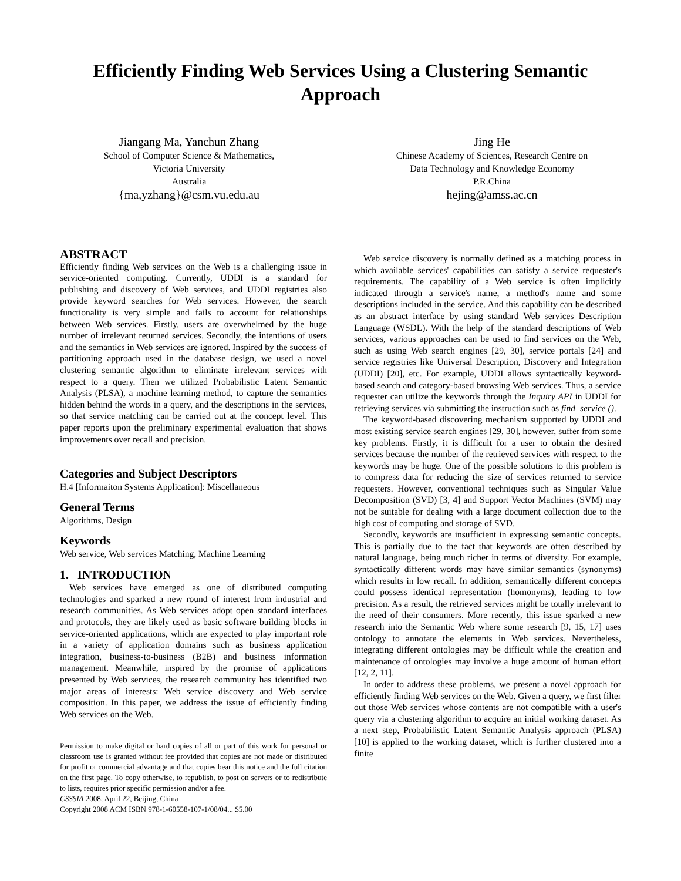Efficiently Finding Web Services Using a Clustering Semantic Approach
Jiangang Ma, Yanchun Zhang
School of Computer Science & Mathematics,
Victoria University
Australia
{ma,yzhang}@csm.vu.edu.au
Jing He
Chinese Academy of Sciences, Research Centre on
Data Technology and Knowledge Economy
P.R.China
hejing@amss.ac.cn
ABSTRACT
Efficiently finding Web services on the Web is a challenging issue in service-oriented computing. Currently, UDDI is a standard for publishing and discovery of Web services, and UDDI registries also provide keyword searches for Web services. However, the search functionality is very simple and fails to account for relationships between Web services. Firstly, users are overwhelmed by the huge number of irrelevant returned services. Secondly, the intentions of users and the semantics in Web services are ignored. Inspired by the success of partitioning approach used in the database design, we used a novel clustering semantic algorithm to eliminate irrelevant services with respect to a query. Then we utilized Probabilistic Latent Semantic Analysis (PLSA), a machine learning method, to capture the semantics hidden behind the words in a query, and the descriptions in the services, so that service matching can be carried out at the concept level. This paper reports upon the preliminary experimental evaluation that shows improvements over recall and precision.
Categories and Subject Descriptors
H.4 [Informaiton Systems Application]: Miscellaneous
General Terms
Algorithms, Design
Keywords
Web service, Web services Matching, Machine Learning
1. INTRODUCTION
Web services have emerged as one of distributed computing technologies and sparked a new round of interest from industrial and research communities. As Web services adopt open standard interfaces and protocols, they are likely used as basic software building blocks in service-oriented applications, which are expected to play important role in a variety of application domains such as business application integration, business-to-business (B2B) and business information management. Meanwhile, inspired by the promise of applications presented by Web services, the research community has identified two major areas of interests: Web service discovery and Web service composition. In this paper, we address the issue of efficiently finding Web services on the Web.
Permission to make digital or hard copies of all or part of this work for personal or classroom use is granted without fee provided that copies are not made or distributed for profit or commercial advantage and that copies bear this notice and the full citation on the first page. To copy otherwise, to republish, to post on servers or to redistribute to lists, requires prior specific permission and/or a fee.
CSSSIA 2008, April 22, Beijing, China
Copyright 2008 ACM ISBN 978-1-60558-107-1/08/04... $5.00
Web service discovery is normally defined as a matching process in which available services' capabilities can satisfy a service requester's requirements. The capability of a Web service is often implicitly indicated through a service's name, a method's name and some descriptions included in the service. And this capability can be described as an abstract interface by using standard Web services Description Language (WSDL). With the help of the standard descriptions of Web services, various approaches can be used to find services on the Web, such as using Web search engines [29, 30], service portals [24] and service registries like Universal Description, Discovery and Integration (UDDI) [20], etc. For example, UDDI allows syntactically keyword-based search and category-based browsing Web services. Thus, a service requester can utilize the keywords through the Inquiry API in UDDI for retrieving services via submitting the instruction such as find_service ().
The keyword-based discovering mechanism supported by UDDI and most existing service search engines [29, 30], however, suffer from some key problems. Firstly, it is difficult for a user to obtain the desired services because the number of the retrieved services with respect to the keywords may be huge. One of the possible solutions to this problem is to compress data for reducing the size of services returned to service requesters. However, conventional techniques such as Singular Value Decomposition (SVD) [3, 4] and Support Vector Machines (SVM) may not be suitable for dealing with a large document collection due to the high cost of computing and storage of SVD.
Secondly, keywords are insufficient in expressing semantic concepts. This is partially due to the fact that keywords are often described by natural language, being much richer in terms of diversity. For example, syntactically different words may have similar semantics (synonyms) which results in low recall. In addition, semantically different concepts could possess identical representation (homonyms), leading to low precision. As a result, the retrieved services might be totally irrelevant to the need of their consumers. More recently, this issue sparked a new research into the Semantic Web where some research [9, 15, 17] uses ontology to annotate the elements in Web services. Nevertheless, integrating different ontologies may be difficult while the creation and maintenance of ontologies may involve a huge amount of human effort [12, 2, 11].
In order to address these problems, we present a novel approach for efficiently finding Web services on the Web. Given a query, we first filter out those Web services whose contents are not compatible with a user's query via a clustering algorithm to acquire an initial working dataset. As a next step, Probabilistic Latent Semantic Analysis approach (PLSA) [10] is applied to the working dataset, which is further clustered into a finite